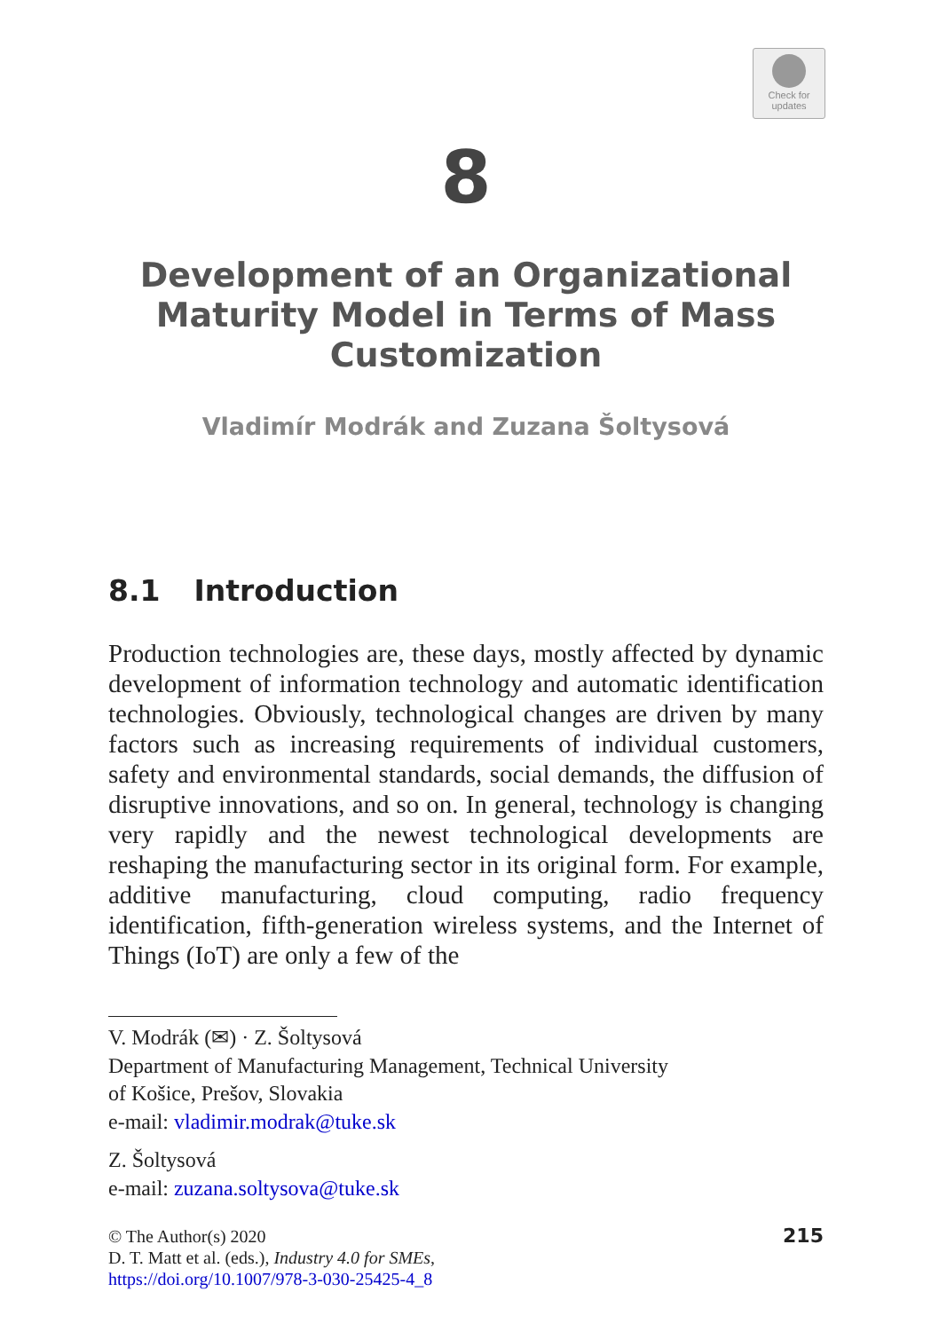Check for
updates
8
Development of an Organizational Maturity Model in Terms of Mass Customization
Vladimír Modrák and Zuzana Šoltysová
8.1 Introduction
Production technologies are, these days, mostly affected by dynamic development of information technology and automatic identification technologies. Obviously, technological changes are driven by many factors such as increasing requirements of individual customers, safety and environmental standards, social demands, the diffusion of disruptive innovations, and so on. In general, technology is changing very rapidly and the newest technological developments are reshaping the manufacturing sector in its original form. For example, additive manufacturing, cloud computing, radio frequency identification, fifth-generation wireless systems, and the Internet of Things (IoT) are only a few of the
V. Modrák (✉) · Z. Šoltysová
Department of Manufacturing Management, Technical University
of Košice, Prešov, Slovakia
e-mail: vladimir.modrak@tuke.sk
Z. Šoltysová
e-mail: zuzana.soltysova@tuke.sk
© The Author(s) 2020
D. T. Matt et al. (eds.), Industry 4.0 for SMEs,
https://doi.org/10.1007/978-3-030-25425-4_8
215